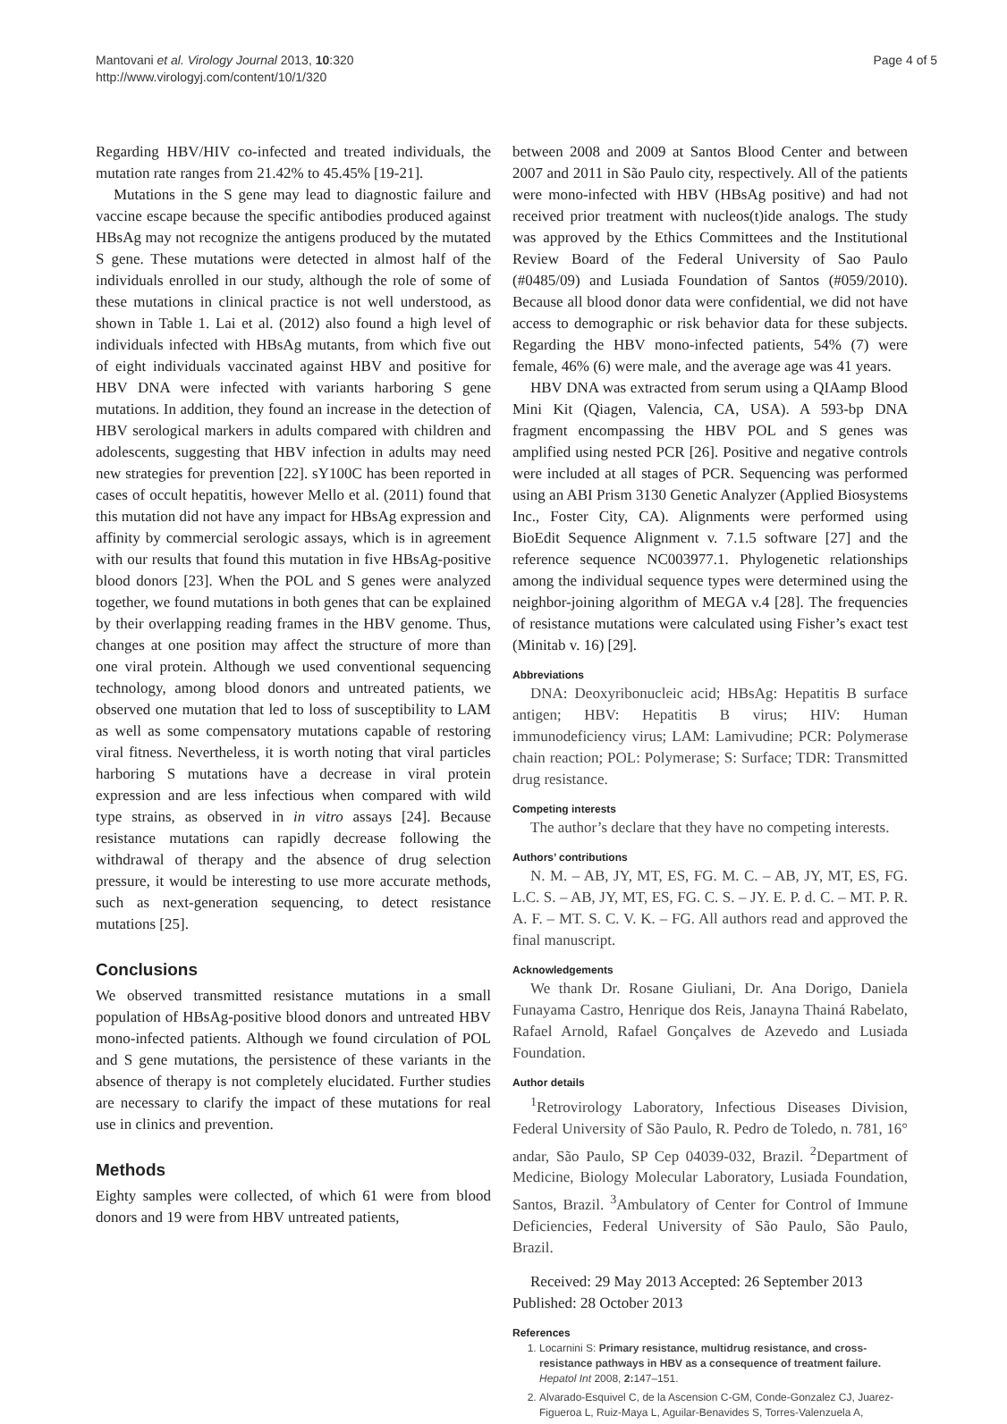Mantovani et al. Virology Journal 2013, 10:320
http://www.virologyj.com/content/10/1/320
Page 4 of 5
Regarding HBV/HIV co-infected and treated individuals, the mutation rate ranges from 21.42% to 45.45% [19-21].
Mutations in the S gene may lead to diagnostic failure and vaccine escape because the specific antibodies produced against HBsAg may not recognize the antigens produced by the mutated S gene. These mutations were detected in almost half of the individuals enrolled in our study, although the role of some of these mutations in clinical practice is not well understood, as shown in Table 1. Lai et al. (2012) also found a high level of individuals infected with HBsAg mutants, from which five out of eight individuals vaccinated against HBV and positive for HBV DNA were infected with variants harboring S gene mutations. In addition, they found an increase in the detection of HBV serological markers in adults compared with children and adolescents, suggesting that HBV infection in adults may need new strategies for prevention [22]. sY100C has been reported in cases of occult hepatitis, however Mello et al. (2011) found that this mutation did not have any impact for HBsAg expression and affinity by commercial serologic assays, which is in agreement with our results that found this mutation in five HBsAg-positive blood donors [23]. When the POL and S genes were analyzed together, we found mutations in both genes that can be explained by their overlapping reading frames in the HBV genome. Thus, changes at one position may affect the structure of more than one viral protein. Although we used conventional sequencing technology, among blood donors and untreated patients, we observed one mutation that led to loss of susceptibility to LAM as well as some compensatory mutations capable of restoring viral fitness. Nevertheless, it is worth noting that viral particles harboring S mutations have a decrease in viral protein expression and are less infectious when compared with wild type strains, as observed in in vitro assays [24]. Because resistance mutations can rapidly decrease following the withdrawal of therapy and the absence of drug selection pressure, it would be interesting to use more accurate methods, such as next-generation sequencing, to detect resistance mutations [25].
Conclusions
We observed transmitted resistance mutations in a small population of HBsAg-positive blood donors and untreated HBV mono-infected patients. Although we found circulation of POL and S gene mutations, the persistence of these variants in the absence of therapy is not completely elucidated. Further studies are necessary to clarify the impact of these mutations for real use in clinics and prevention.
Methods
Eighty samples were collected, of which 61 were from blood donors and 19 were from HBV untreated patients,
between 2008 and 2009 at Santos Blood Center and between 2007 and 2011 in São Paulo city, respectively. All of the patients were mono-infected with HBV (HBsAg positive) and had not received prior treatment with nucleos(t)ide analogs. The study was approved by the Ethics Committees and the Institutional Review Board of the Federal University of Sao Paulo (#0485/09) and Lusiada Foundation of Santos (#059/2010). Because all blood donor data were confidential, we did not have access to demographic or risk behavior data for these subjects. Regarding the HBV mono-infected patients, 54% (7) were female, 46% (6) were male, and the average age was 41 years.
HBV DNA was extracted from serum using a QIAamp Blood Mini Kit (Qiagen, Valencia, CA, USA). A 593-bp DNA fragment encompassing the HBV POL and S genes was amplified using nested PCR [26]. Positive and negative controls were included at all stages of PCR. Sequencing was performed using an ABI Prism 3130 Genetic Analyzer (Applied Biosystems Inc., Foster City, CA). Alignments were performed using BioEdit Sequence Alignment v. 7.1.5 software [27] and the reference sequence NC003977.1. Phylogenetic relationships among the individual sequence types were determined using the neighbor-joining algorithm of MEGA v.4 [28]. The frequencies of resistance mutations were calculated using Fisher’s exact test (Minitab v. 16) [29].
Abbreviations
DNA: Deoxyribonucleic acid; HBsAg: Hepatitis B surface antigen; HBV: Hepatitis B virus; HIV: Human immunodeficiency virus; LAM: Lamivudine; PCR: Polymerase chain reaction; POL: Polymerase; S: Surface; TDR: Transmitted drug resistance.
Competing interests
The author’s declare that they have no competing interests.
Authors’ contributions
N. M. – AB, JY, MT, ES, FG. M. C. – AB, JY, MT, ES, FG. L.C. S. – AB, JY, MT, ES, FG. C. S. – JY. E. P. d. C. – MT. P. R. A. F. – MT. S. C. V. K. – FG. All authors read and approved the final manuscript.
Acknowledgements
We thank Dr. Rosane Giuliani, Dr. Ana Dorigo, Daniela Funayama Castro, Henrique dos Reis, Janayna Thainá Rabelato, Rafael Arnold, Rafael Gonçalves de Azevedo and Lusiada Foundation.
Author details
<sup>1</sup> Retrovirology Laboratory, Infectious Diseases Division, Federal University of São Paulo, R. Pedro de Toledo, n. 781, 16° andar, São Paulo, SP Cep 04039-032, Brazil. <sup>2</sup>Department of Medicine, Biology Molecular Laboratory, Lusiada Foundation, Santos, Brazil. <sup>3</sup>Ambulatory of Center for Control of Immune Deficiencies, Federal University of São Paulo, São Paulo, Brazil.
Received: 29 May 2013 Accepted: 26 September 2013
Published: 28 October 2013
References
1. Locarnini S: Primary resistance, multidrug resistance, and cross-resistance pathways in HBV as a consequence of treatment failure. Hepatol Int 2008, 2: 147–151.
2. Alvarado-Esquivel C, de la Ascension C-GM, Conde-Gonzalez CJ, Juarez-Figueroa L, Ruiz-Maya L, Aguilar-Benavides S, Torres-Valenzuela A,